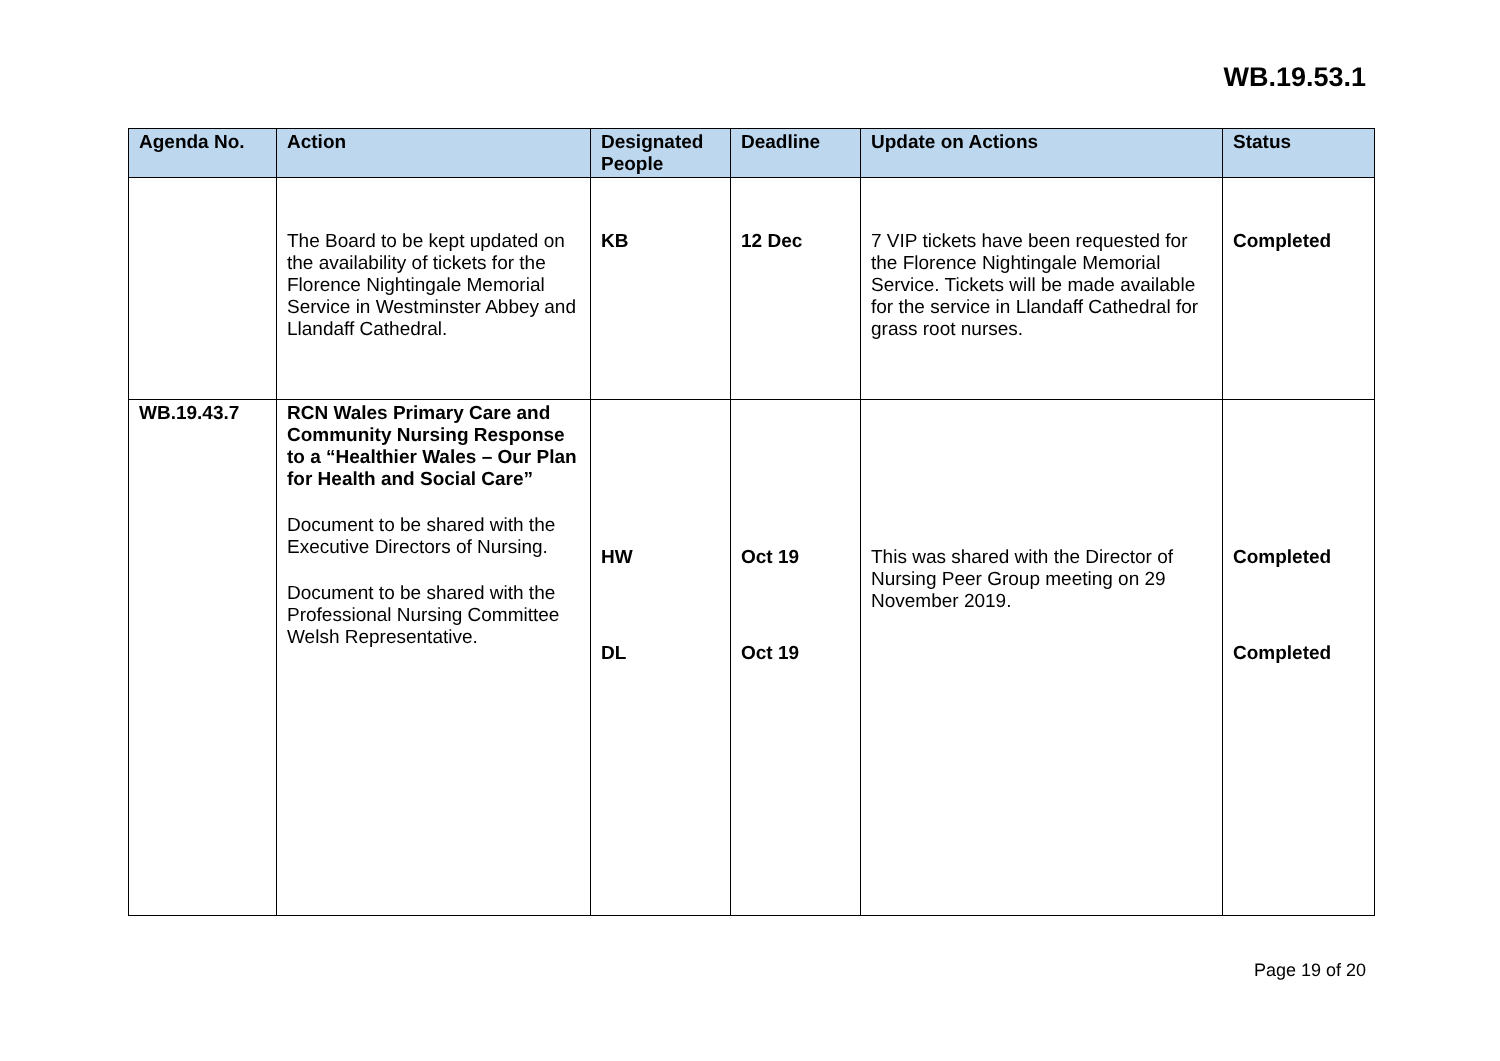WB.19.53.1
| Agenda No. | Action | Designated People | Deadline | Update on Actions | Status |
| --- | --- | --- | --- | --- | --- |
| | The Board to be kept updated on the availability of tickets for the Florence Nightingale Memorial Service in Westminster Abbey and Llandaff Cathedral. | KB | 12 Dec | 7 VIP tickets have been requested for the Florence Nightingale Memorial Service. Tickets will be made available for the service in Llandaff Cathedral for grass root nurses. | Completed |
| WB.19.43.7 | RCN Wales Primary Care and Community Nursing Response to a “Healthier Wales – Our Plan for Health and Social Care” Document to be shared with the Executive Directors of Nursing. Document to be shared with the Professional Nursing Committee Welsh Representative. | HW DL | Oct 19 Oct 19 | This was shared with the Director of Nursing Peer Group meeting on 29 November 2019. | Completed Completed |
Page 19 of 20